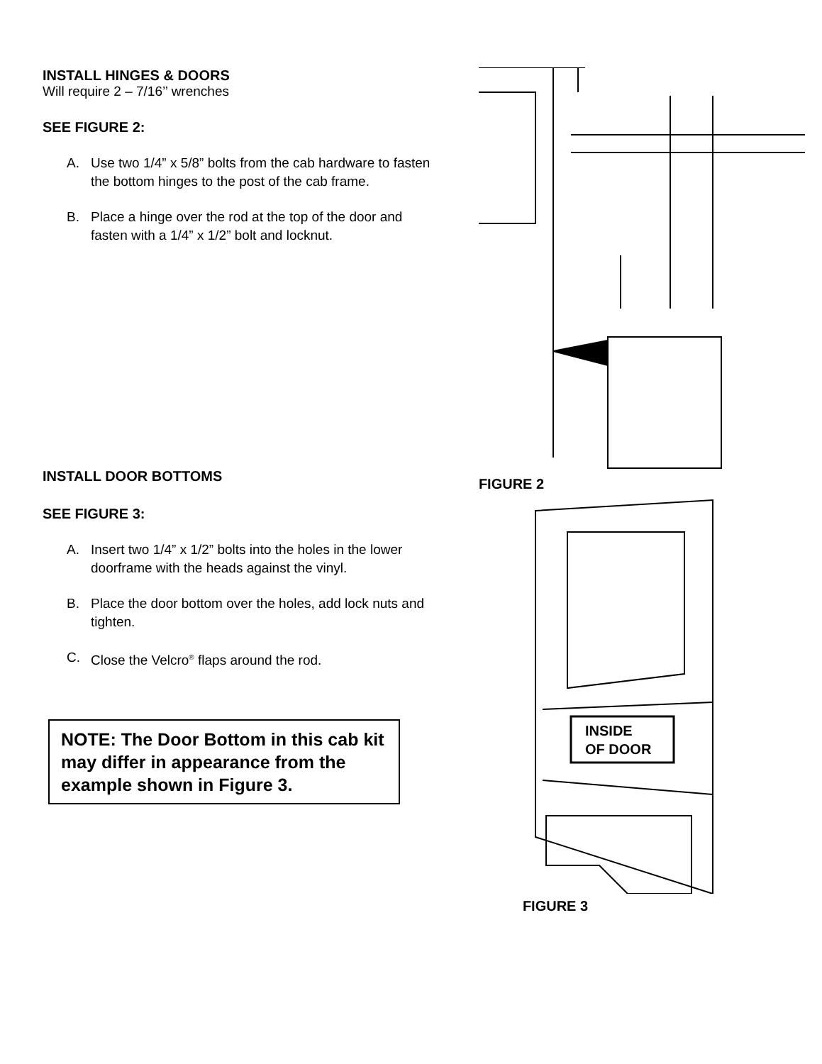INSTALL HINGES & DOORS
Will require 2 – 7/16’’ wrenches
SEE FIGURE 2:
A. Use two 1/4” x 5/8” bolts from the cab hardware to fasten the bottom hinges to the post of the cab frame.
B. Place a hinge over the rod at the top of the door and fasten with a 1/4” x 1/2” bolt and locknut.
INSTALL DOOR BOTTOMS
SEE FIGURE 3:
A. Insert two 1/4” x 1/2” bolts into the holes in the lower doorframe with the heads against the vinyl.
B. Place the door bottom over the holes, add lock nuts and tighten.
C. Close the Velcro<sup>®</sup> flaps around the rod.
NOTE: The Door Bottom in this cab kit may differ in appearance from the example shown in Figure 3.
FIGURE 2
INSIDE
OF DOOR
FIGURE 3